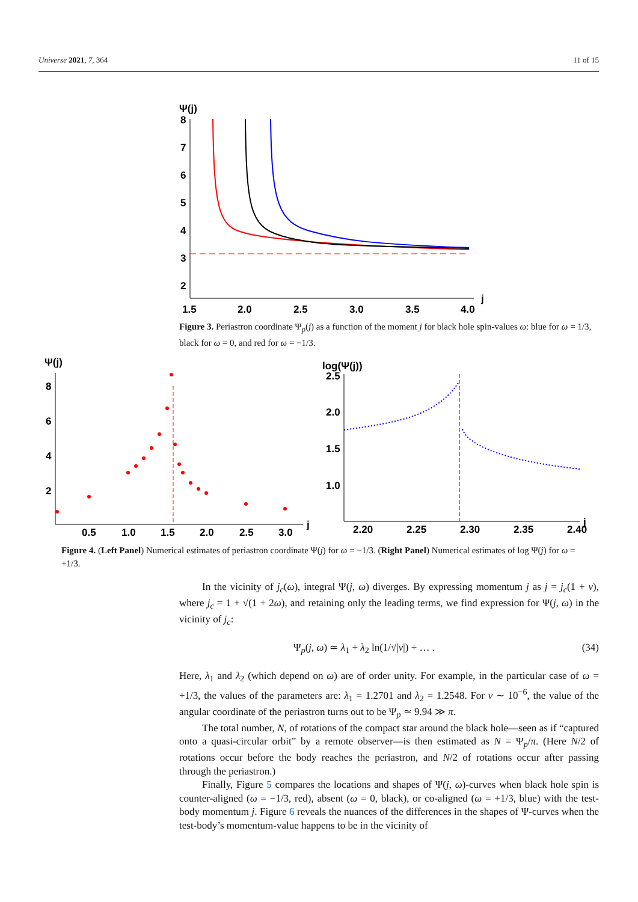Universe 2021, 7, 364 11 of 15
Ψ(j)
8
7
6
5
4
3
2
1.5
2.0
2.5
3.0
3.5
4.0
j
Figure 3. Periastron coordinate Ψ<sub>p</sub>(j) as a function of the moment j for black hole spin-values ω: blue for ω = 1/3, black for ω = 0, and red for ω = −1/3.
Ψ(j)
8
6
4
2
0.5
1.0
1.5
2.0
2.5
3.0
j
log(Ψ(j))
2.5
2.0
1.5
1.0
2.20
2.25
2.30
2.35
2.40
j
Figure 4. (Left Panel) Numerical estimates of periastron coordinate Ψ(j) for ω = −1/3. (Right Panel) Numerical estimates of log Ψ(j) for ω = +1/3.
In the vicinity of j<sub>c</sub>(ω), integral Ψ(j, ω) diverges. By expressing momentum j as j = j<sub>c</sub>(1 + ν), where j<sub>c</sub> = 1 + √(1 + 2ω), and retaining only the leading terms, we find expression for Ψ(j, ω) in the vicinity of j<sub>c</sub>:
Ψ<sub>p</sub>(j, ω) ≃ λ<sub>1</sub> + λ<sub>2</sub> ln(1/√|ν|) + … . (34)
Here, λ<sub>1</sub> and λ<sub>2</sub> (which depend on ω) are of order unity. For example, in the particular case of ω = +1/3, the values of the parameters are: λ<sub>1</sub> = 1.2701 and λ<sub>2</sub> = 1.2548. For ν ∼ 10<sup>−6</sup>, the value of the angular coordinate of the periastron turns out to be Ψ<sub>p</sub> ≃ 9.94 ≫ π.
The total number, N, of rotations of the compact star around the black hole—seen as if “captured onto a quasi-circular orbit” by a remote observer—is then estimated as N = Ψ<sub>p</sub>/π. (Here N/2 of rotations occur before the body reaches the periastron, and N/2 of rotations occur after passing through the periastron.)
Finally, Figure 5 compares the locations and shapes of Ψ(j, ω)-curves when black hole spin is counter-aligned (ω = −1/3, red), absent (ω = 0, black), or co-aligned (ω = +1/3, blue) with the test-body momentum j. Figure 6 reveals the nuances of the differences in the shapes of Ψ-curves when the test-body’s momentum-value happens to be in the vicinity of